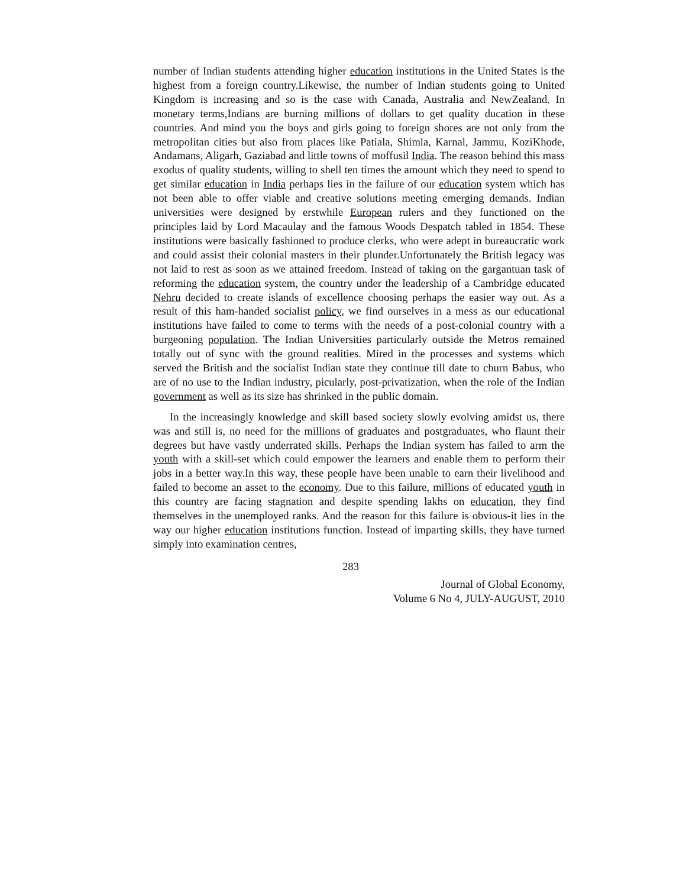number of Indian students attending higher education institutions in the United States is the highest from a foreign country.Likewise, the number of Indian students going to United Kingdom is increasing and so is the case with Canada, Australia and NewZealand. In monetary terms,Indians are burning millions of dollars to get quality ducation in these countries. And mind you the boys and girls going to foreign shores are not only from the metropolitan cities but also from places like Patiala, Shimla, Karnal, Jammu, KoziKhode, Andamans, Aligarh, Gaziabad and little towns of moffusil India. The reason behind this mass exodus of quality students, willing to shell ten times the amount which they need to spend to get similar education in India perhaps lies in the failure of our education system which has not been able to offer viable and creative solutions meeting emerging demands. Indian universities were designed by erstwhile European rulers and they functioned on the principles laid by Lord Macaulay and the famous Woods Despatch tabled in 1854. These institutions were basically fashioned to produce clerks, who were adept in bureaucratic work and could assist their colonial masters in their plunder.Unfortunately the British legacy was not laid to rest as soon as we attained freedom. Instead of taking on the gargantuan task of reforming the education system, the country under the leadership of a Cambridge educated Nehru decided to create islands of excellence choosing perhaps the easier way out. As a result of this ham-handed socialist policy, we find ourselves in a mess as our educational institutions have failed to come to terms with the needs of a post-colonial country with a burgeoning population. The Indian Universities particularly outside the Metros remained totally out of sync with the ground realities. Mired in the processes and systems which served the British and the socialist Indian state they continue till date to churn Babus, who are of no use to the Indian industry, picularly, post-privatization, when the role of the Indian government as well as its size has shrinked in the public domain.
In the increasingly knowledge and skill based society slowly evolving amidst us, there was and still is, no need for the millions of graduates and postgraduates, who flaunt their degrees but have vastly underrated skills. Perhaps the Indian system has failed to arm the youth with a skill-set which could empower the learners and enable them to perform their jobs in a better way.In this way, these people have been unable to earn their livelihood and failed to become an asset to the economy. Due to this failure, millions of educated youth in this country are facing stagnation and despite spending lakhs on education, they find themselves in the unemployed ranks. And the reason for this failure is obvious-it lies in the way our higher education institutions function. Instead of imparting skills, they have turned simply into examination centres,
283
Journal of Global Economy,
Volume 6 No 4, JULY-AUGUST, 2010